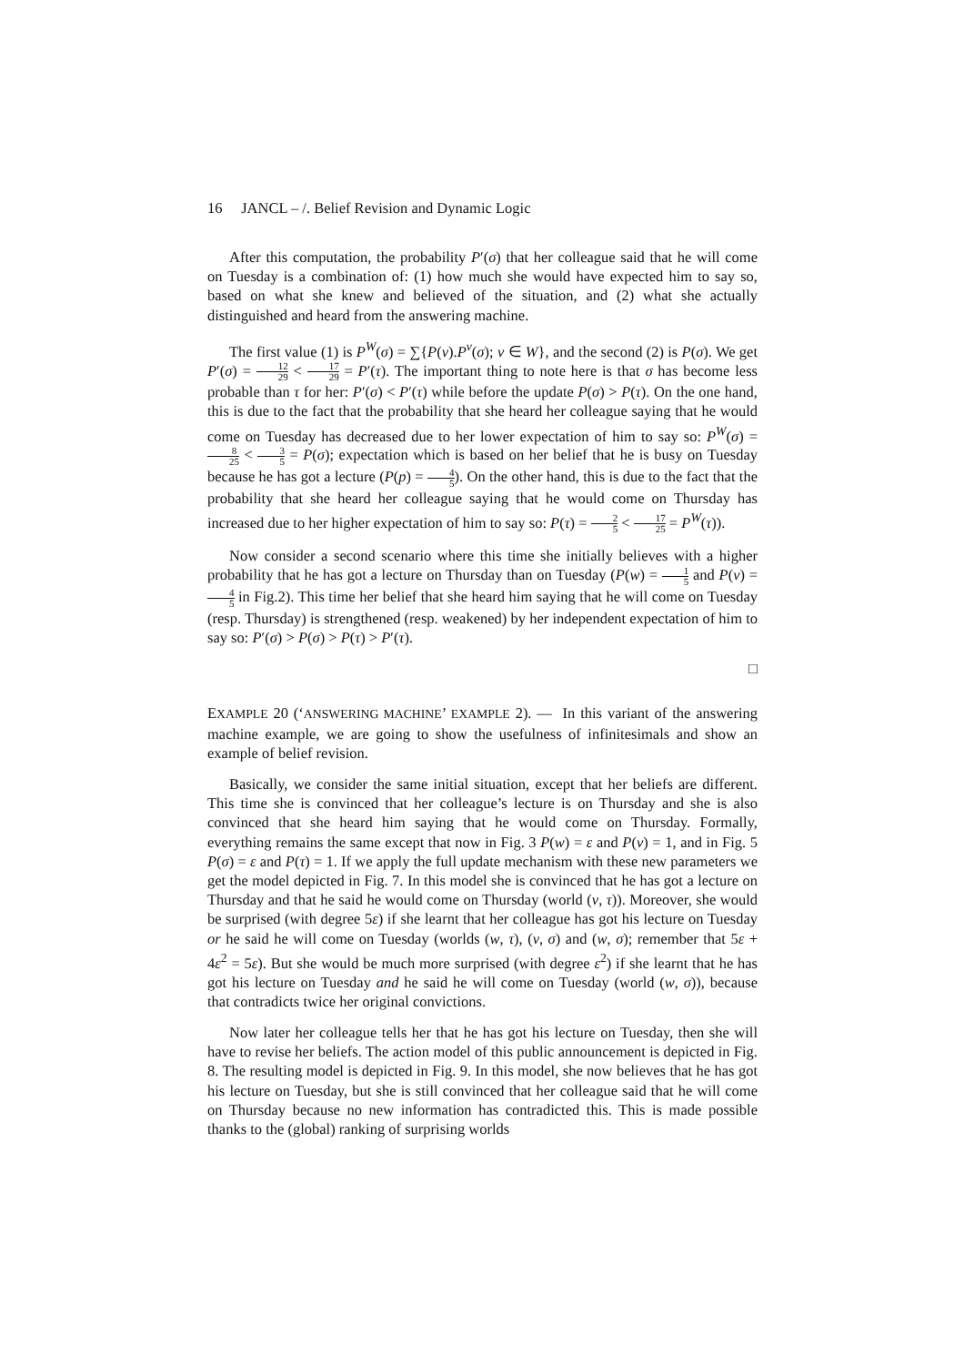16 JANCL – /. Belief Revision and Dynamic Logic
After this computation, the probability P′(σ) that her colleague said that he will come on Tuesday is a combination of: (1) how much she would have expected him to say so, based on what she knew and believed of the situation, and (2) what she actually distinguished and heard from the answering machine.
The first value (1) is P<sup>W</sup>(σ) = ∑{P(v).P<sup>v</sup>(σ); v ∈ W}, and the second (2) is P(σ). We get P′(σ) = 12 29 < 17 29 = P′(τ). The important thing to note here is that σ has become less probable than τ for her: P′(σ) < P′(τ) while before the update P(σ) > P(τ). On the one hand, this is due to the fact that the probability that she heard her colleague saying that he would come on Tuesday has decreased due to her lower expectation of him to say so: P<sup>W</sup>(σ) = 8 25 < 3 5 = P(σ); expectation which is based on her belief that he is busy on Tuesday because he has got a lecture (P(p) = 4 5). On the other hand, this is due to the fact that the probability that she heard her colleague saying that he would come on Thursday has increased due to her higher expectation of him to say so: P(τ) = 2 5 < 17 25 = P<sup>W</sup>(τ)).
Now consider a second scenario where this time she initially believes with a higher probability that he has got a lecture on Thursday than on Tuesday (P(w) = 1 5 and P(v) = 4 5 in Fig.2). This time her belief that she heard him saying that he will come on Tuesday (resp. Thursday) is strengthened (resp. weakened) by her independent expectation of him to say so: P′(σ) > P(σ) > P(τ) > P′(τ).
□
EXAMPLE 20 (‘ANSWERING MACHINE’ EXAMPLE 2). — In this variant of the answering machine example, we are going to show the usefulness of infinitesimals and show an example of belief revision.
Basically, we consider the same initial situation, except that her beliefs are different. This time she is convinced that her colleague’s lecture is on Thursday and she is also convinced that she heard him saying that he would come on Thursday. Formally, everything remains the same except that now in Fig. 3 P(w) = ε and P(v) = 1, and in Fig. 5 P(σ) = ε and P(τ) = 1. If we apply the full update mechanism with these new parameters we get the model depicted in Fig. 7. In this model she is convinced that he has got a lecture on Thursday and that he said he would come on Thursday (world (v, τ)). Moreover, she would be surprised (with degree 5ε) if she learnt that her colleague has got his lecture on Tuesday or he said he will come on Tuesday (worlds (w, τ), (v, σ) and (w, σ); remember that 5ε + 4ε<sup>2</sup> = 5ε). But she would be much more surprised (with degree ε<sup>2</sup>) if she learnt that he has got his lecture on Tuesday and he said he will come on Tuesday (world (w, σ)), because that contradicts twice her original convictions.
Now later her colleague tells her that he has got his lecture on Tuesday, then she will have to revise her beliefs. The action model of this public announcement is depicted in Fig. 8. The resulting model is depicted in Fig. 9. In this model, she now believes that he has got his lecture on Tuesday, but she is still convinced that her colleague said that he will come on Thursday because no new information has contradicted this. This is made possible thanks to the (global) ranking of surprising worlds